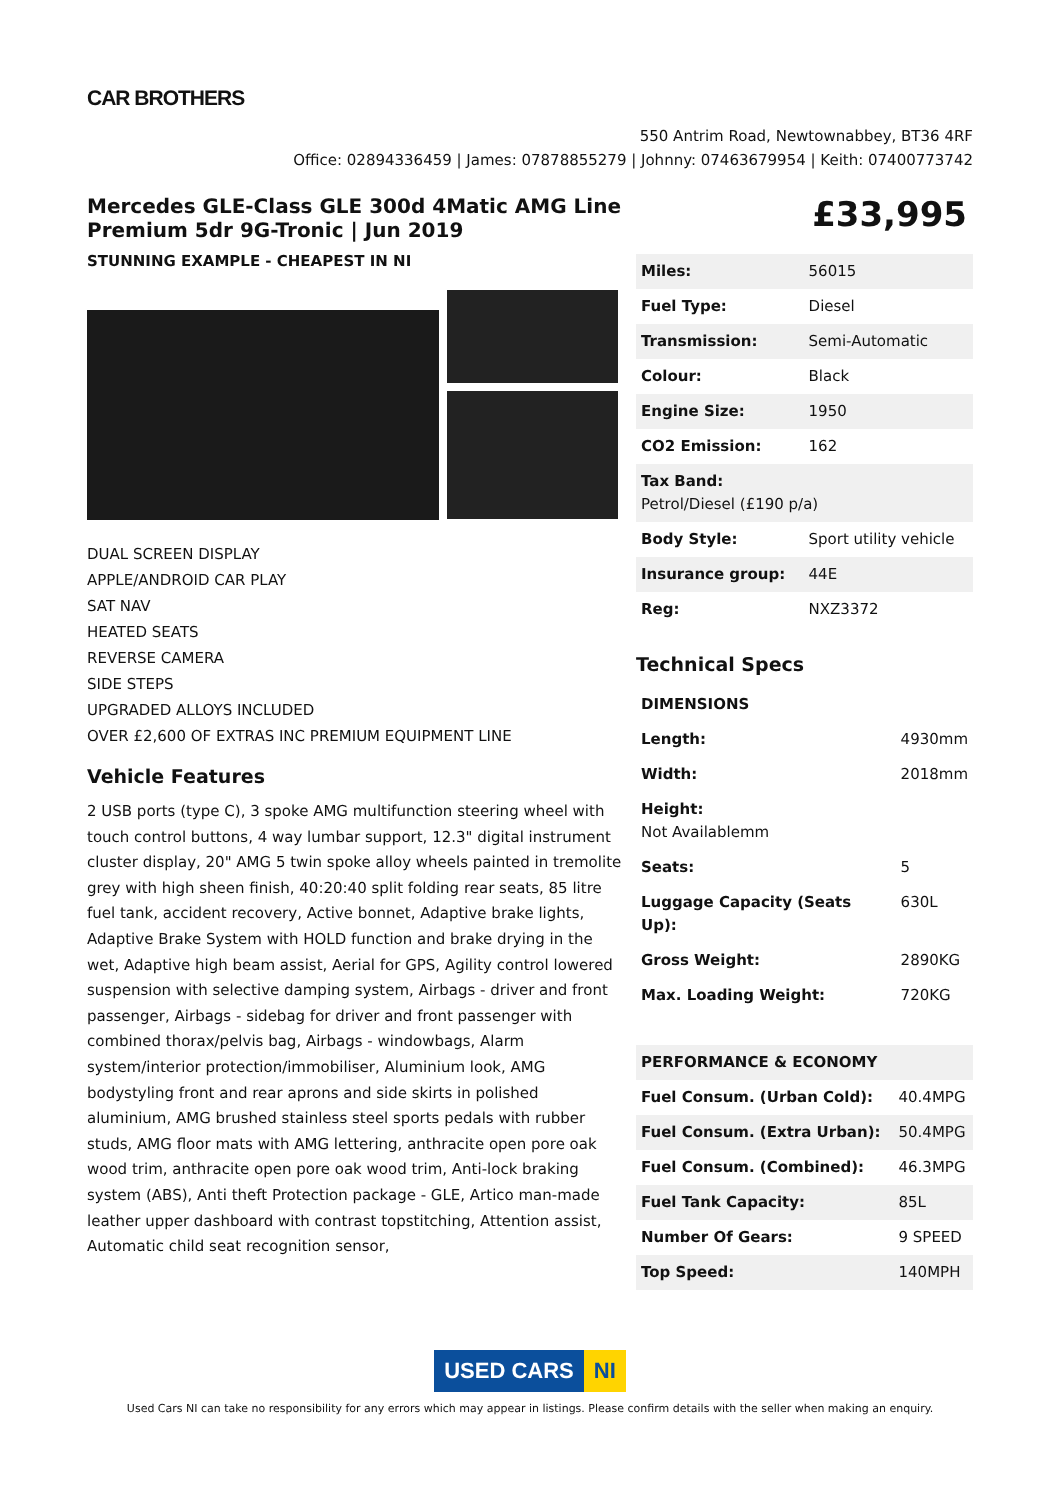CAR BROTHERS
550 Antrim Road, Newtownabbey, BT36 4RF
Office: 02894336459 | James: 07878855279 | Johnny: 07463679954 | Keith: 07400773742
Mercedes GLE-Class GLE 300d 4Matic AMG Line Premium 5dr 9G-Tronic | Jun 2019
STUNNING EXAMPLE - CHEAPEST IN NI
DUAL SCREEN DISPLAY
APPLE/ANDROID CAR PLAY
SAT NAV
HEATED SEATS
REVERSE CAMERA
SIDE STEPS
UPGRADED ALLOYS INCLUDED
OVER £2,600 OF EXTRAS INC PREMIUM EQUIPMENT LINE
Vehicle Features
2 USB ports (type C), 3 spoke AMG multifunction steering wheel with touch control buttons, 4 way lumbar support, 12.3" digital instrument cluster display, 20" AMG 5 twin spoke alloy wheels painted in tremolite grey with high sheen finish, 40:20:40 split folding rear seats, 85 litre fuel tank, accident recovery, Active bonnet, Adaptive brake lights, Adaptive Brake System with HOLD function and brake drying in the wet, Adaptive high beam assist, Aerial for GPS, Agility control lowered suspension with selective damping system, Airbags - driver and front passenger, Airbags - sidebag for driver and front passenger with combined thorax/pelvis bag, Airbags - windowbags, Alarm system/interior protection/immobiliser, Aluminium look, AMG bodystyling front and rear aprons and side skirts in polished aluminium, AMG brushed stainless steel sports pedals with rubber studs, AMG floor mats with AMG lettering, anthracite open pore oak wood trim, anthracite open pore oak wood trim, Anti-lock braking system (ABS), Anti theft Protection package - GLE, Artico man-made leather upper dashboard with contrast topstitching, Attention assist, Automatic child seat recognition sensor,
£33,995
| Miles: | 56015 |
| Fuel Type: | Diesel |
| Transmission: | Semi-Automatic |
| Colour: | Black |
| Engine Size: | 1950 |
| CO2 Emission: | 162 |
| Tax Band: Petrol/Diesel (£190 p/a) | |
| Body Style: | Sport utility vehicle |
| Insurance group: | 44E |
| Reg: | NXZ3372 |
Technical Specs
| DIMENSIONS | |
| --- | --- |
| Length: | 4930mm |
| Width: | 2018mm |
| Height: Not Availablemm | |
| Seats: | 5 |
| Luggage Capacity (Seats Up): | 630L |
| Gross Weight: | 2890KG |
| Max. Loading Weight: | 720KG |
| PERFORMANCE & ECONOMY | |
| --- | --- |
| Fuel Consum. (Urban Cold): | 40.4MPG |
| Fuel Consum. (Extra Urban): | 50.4MPG |
| Fuel Consum. (Combined): | 46.3MPG |
| Fuel Tank Capacity: | 85L |
| Number Of Gears: | 9 SPEED |
| Top Speed: | 140MPH |
USED CARS NI
Used Cars NI can take no responsibility for any errors which may appear in listings. Please confirm details with the seller when making an enquiry.